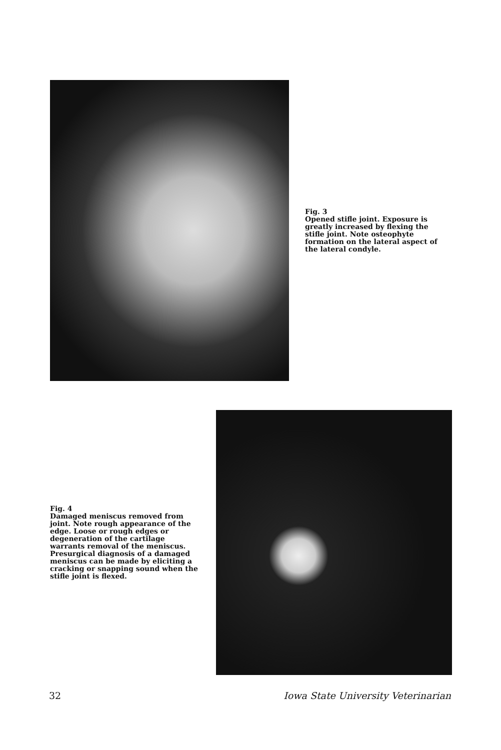Fig. 3
Opened stifle joint. Exposure is greatly increased by flexing the stifle joint. Note osteophyte formation on the lateral aspect of the lateral condyle.
Fig. 4
Damaged meniscus removed from joint. Note rough appearance of the edge. Loose or rough edges or degeneration of the cartilage warrants removal of the meniscus. Presurgical diagnosis of a damaged meniscus can be made by eliciting a cracking or snapping sound when the stifle joint is flexed.
32 Iowa State University Veterinarian